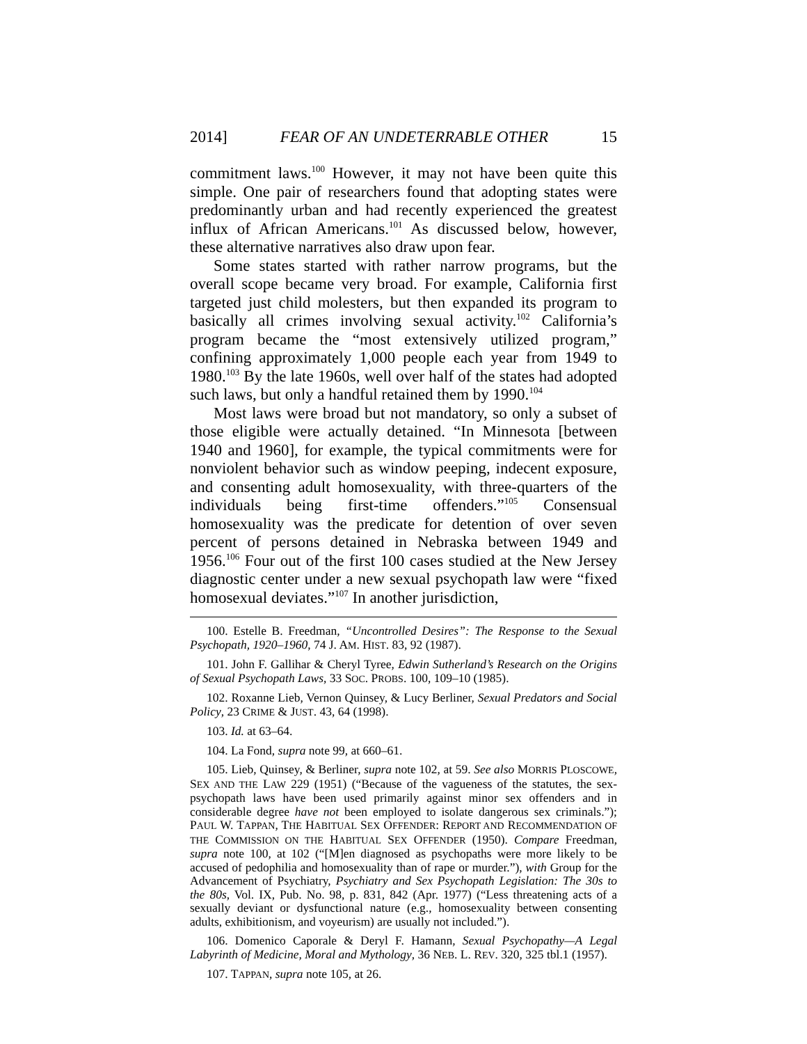2014] FEAR OF AN UNDETERRABLE OTHER 15
commitment laws.<sup>100</sup> However, it may not have been quite this simple. One pair of researchers found that adopting states were predominantly urban and had recently experienced the greatest influx of African Americans.<sup>101</sup> As discussed below, however, these alternative narratives also draw upon fear.
Some states started with rather narrow programs, but the overall scope became very broad. For example, California first targeted just child molesters, but then expanded its program to basically all crimes involving sexual activity.<sup>102</sup> California’s program became the “most extensively utilized program,” confining approximately 1,000 people each year from 1949 to 1980.<sup>103</sup> By the late 1960s, well over half of the states had adopted such laws, but only a handful retained them by 1990.<sup>104</sup>
Most laws were broad but not mandatory, so only a subset of those eligible were actually detained. “In Minnesota [between 1940 and 1960], for example, the typical commitments were for nonviolent behavior such as window peeping, indecent exposure, and consenting adult homosexuality, with three-quarters of the individuals being first-time offenders.”<sup>105</sup> Consensual homosexuality was the predicate for detention of over seven percent of persons detained in Nebraska between 1949 and 1956.<sup>106</sup> Four out of the first 100 cases studied at the New Jersey diagnostic center under a new sexual psychopath law were “fixed homosexual deviates.”<sup>107</sup> In another jurisdiction,
100. Estelle B. Freedman, “Uncontrolled Desires”: The Response to the Sexual Psychopath, 1920–1960, 74 J. AM. HIST. 83, 92 (1987).
101. John F. Gallihar & Cheryl Tyree, Edwin Sutherland’s Research on the Origins of Sexual Psychopath Laws, 33 SOC. PROBS. 100, 109–10 (1985).
102. Roxanne Lieb, Vernon Quinsey, & Lucy Berliner, Sexual Predators and Social Policy, 23 CRIME & JUST. 43, 64 (1998).
103. Id. at 63–64.
104. La Fond, supra note 99, at 660–61.
105. Lieb, Quinsey, & Berliner, supra note 102, at 59. See also MORRIS PLOSCOWE, SEX AND THE LAW 229 (1951) (“Because of the vagueness of the statutes, the sex-psychopath laws have been used primarily against minor sex offenders and in considerable degree have not been employed to isolate dangerous sex criminals.”); PAUL W. TAPPAN, THE HABITUAL SEX OFFENDER: REPORT AND RECOMMENDATION OF THE COMMISSION ON THE HABITUAL SEX OFFENDER (1950). Compare Freedman, supra note 100, at 102 (“[M]en diagnosed as psychopaths were more likely to be accused of pedophilia and homosexuality than of rape or murder.”), with Group for the Advancement of Psychiatry, Psychiatry and Sex Psychopath Legislation: The 30s to the 80s, Vol. IX, Pub. No. 98, p. 831, 842 (Apr. 1977) (“Less threatening acts of a sexually deviant or dysfunctional nature (e.g., homosexuality between consenting adults, exhibitionism, and voyeurism) are usually not included.”).
106. Domenico Caporale & Deryl F. Hamann, Sexual Psychopathy—A Legal Labyrinth of Medicine, Moral and Mythology, 36 NEB. L. REV. 320, 325 tbl.1 (1957).
107. TAPPAN, supra note 105, at 26.